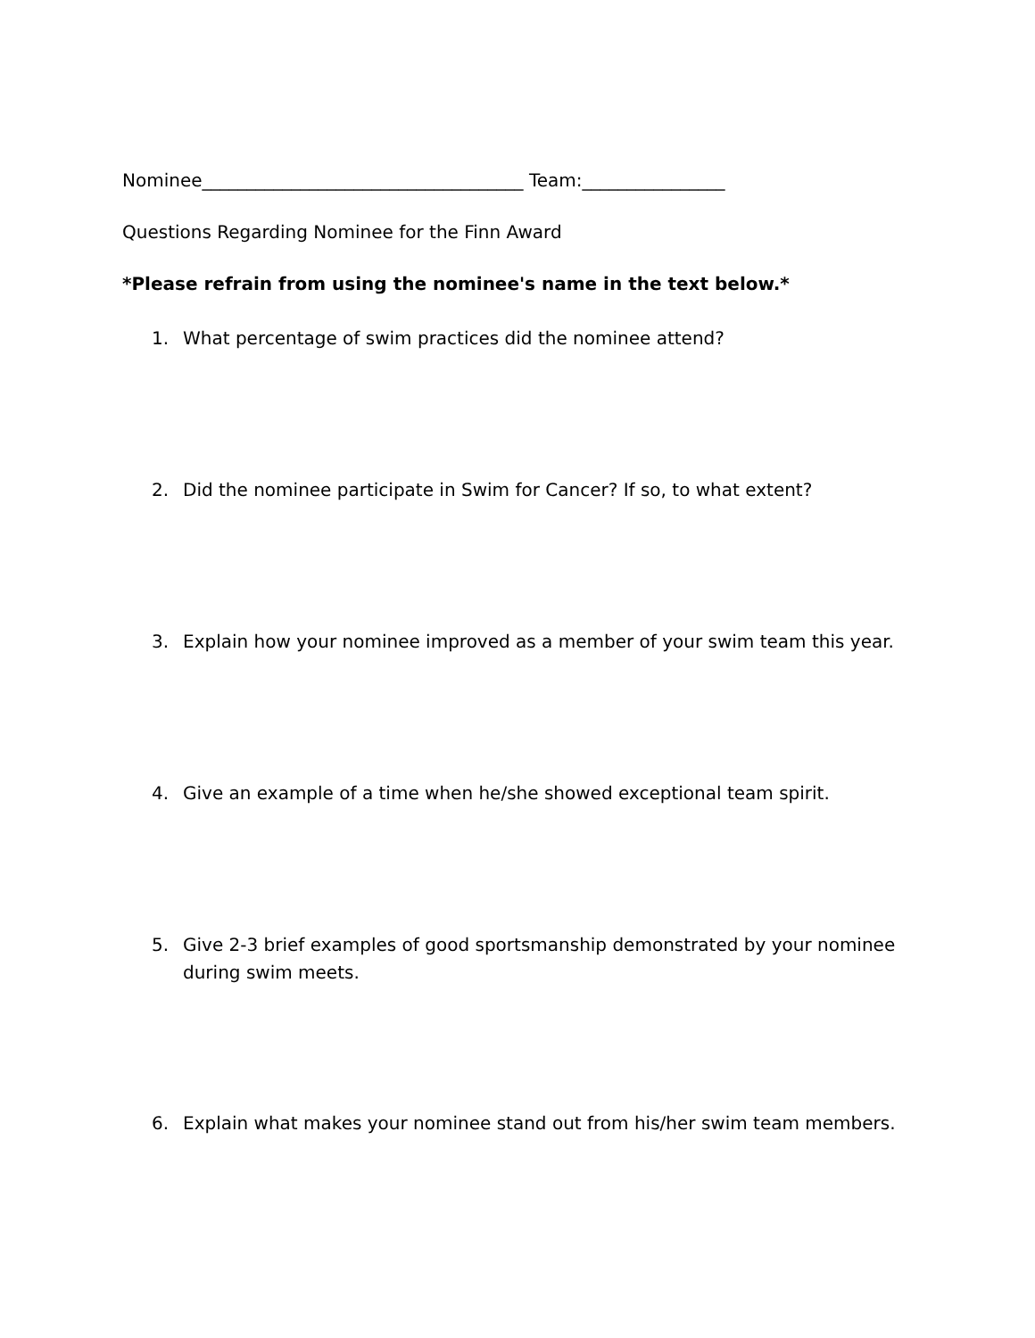Nominee____________________________________ Team:________________
Questions Regarding Nominee for the Finn Award
*Please refrain from using the nominee's name in the text below.*
1. What percentage of swim practices did the nominee attend?
2. Did the nominee participate in Swim for Cancer? If so, to what extent?
3. Explain how your nominee improved as a member of your swim team this year.
4. Give an example of a time when he/she showed exceptional team spirit.
5. Give 2-3 brief examples of good sportsmanship demonstrated by your nominee during swim meets.
6. Explain what makes your nominee stand out from his/her swim team members.